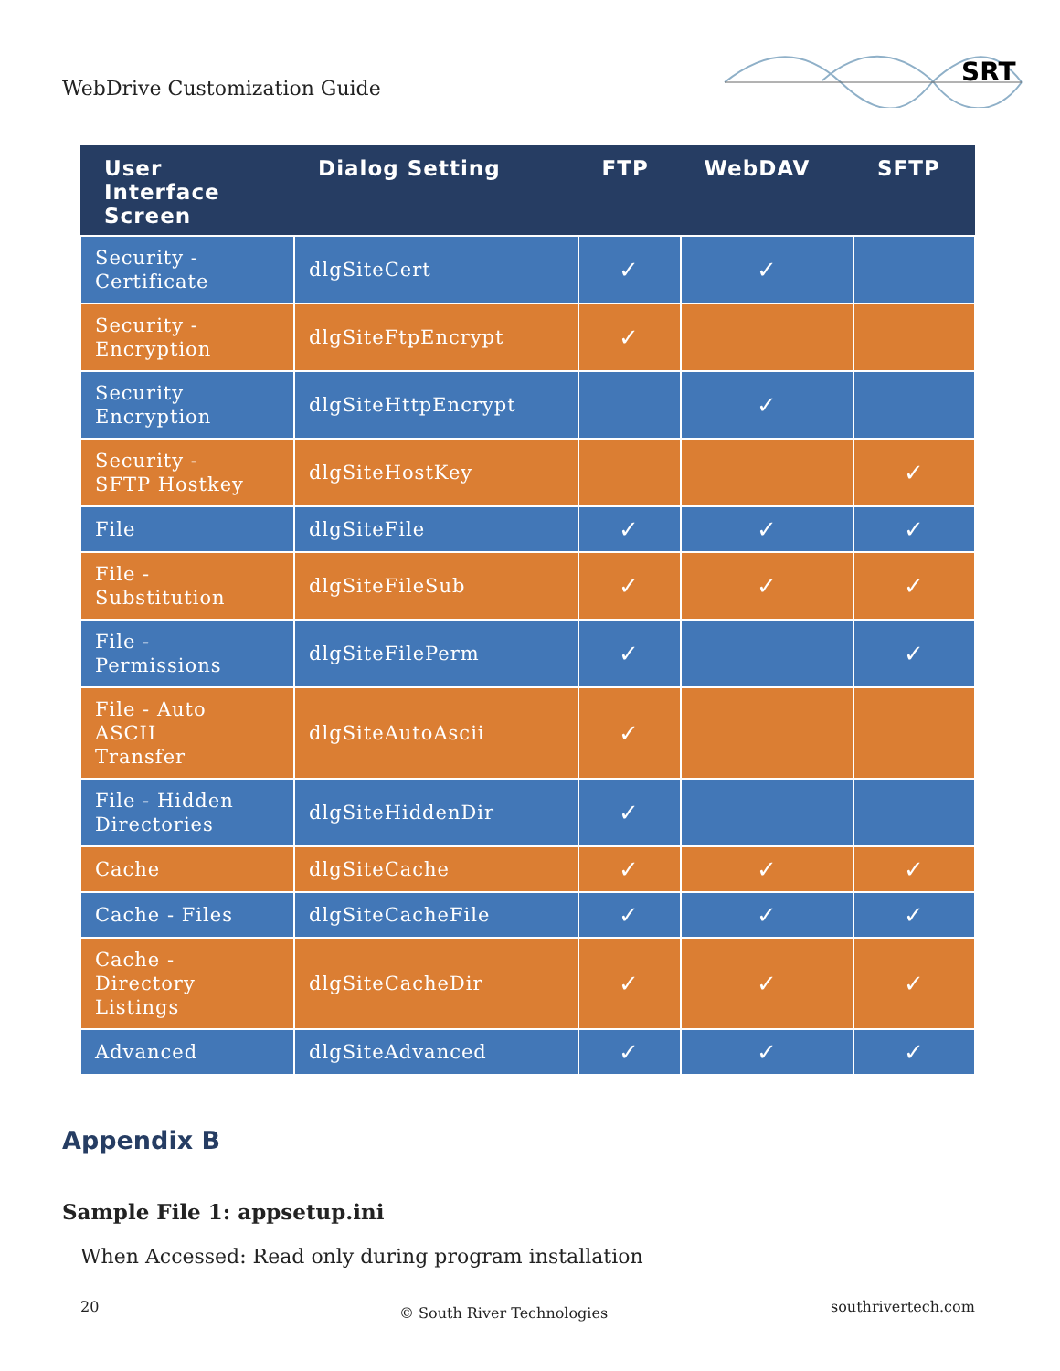WebDrive Customization Guide
SRT
| User Interface Screen | Dialog Setting | FTP | WebDAV | SFTP |
| --- | --- | --- | --- | --- |
| Security - Certificate | dlgSiteCert | ✓ | ✓ | |
| Security - Encryption | dlgSiteFtpEncrypt | ✓ | | |
| Security Encryption | dlgSiteHttpEncrypt | | ✓ | |
| Security - SFTP Hostkey | dlgSiteHostKey | | | ✓ |
| File | dlgSiteFile | ✓ | ✓ | ✓ |
| File - Substitution | dlgSiteFileSub | ✓ | ✓ | ✓ |
| File - Permissions | dlgSiteFilePerm | ✓ | | ✓ |
| File - Auto ASCII Transfer | dlgSiteAutoAscii | ✓ | | |
| File - Hidden Directories | dlgSiteHiddenDir | ✓ | | |
| Cache | dlgSiteCache | ✓ | ✓ | ✓ |
| Cache - Files | dlgSiteCacheFile | ✓ | ✓ | ✓ |
| Cache - Directory Listings | dlgSiteCacheDir | ✓ | ✓ | ✓ |
| Advanced | dlgSiteAdvanced | ✓ | ✓ | ✓ |
Appendix B
Sample File 1: appsetup.ini
When Accessed: Read only during program installation
20 © South River Technologies southrivertech.com